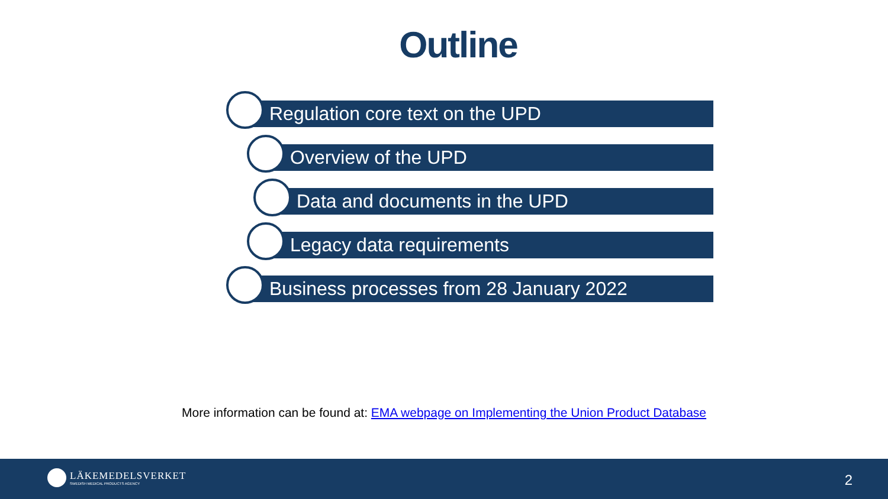Outline
Regulation core text on the UPD
Overview of the UPD
Data and documents in the UPD
Legacy data requirements
Business processes from 28 January 2022
More information can be found at: EMA webpage on Implementing the Union Product Database
LÄKEMEDELSVERKET
SWEDISH MEDICAL PRODUCTS AGENCY
2